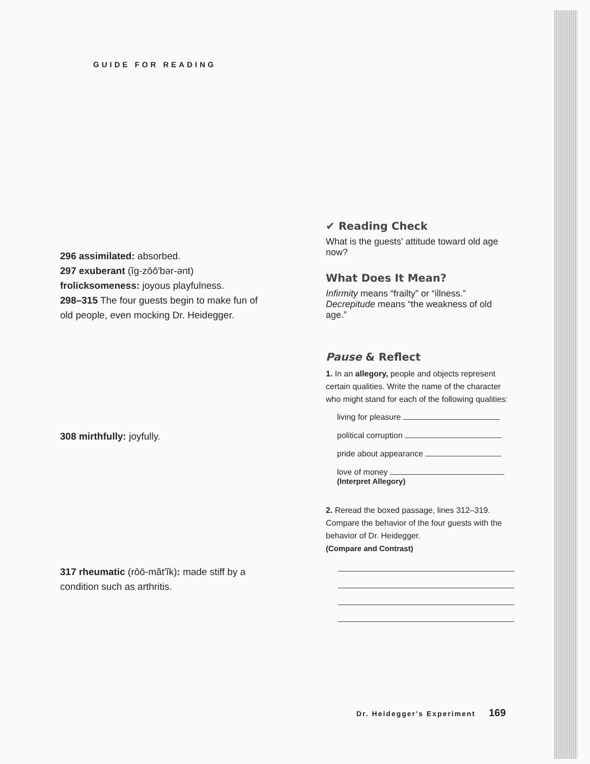GUIDE FOR READING
296 assimilated: absorbed.
297 exuberant (ĭg-zōō′bər-ənt)
frolicksomeness: joyous playfulness.
298–315 The four guests begin to make fun of old people, even mocking Dr. Heidegger.
308 mirthfully: joyfully.
317 rheumatic (rōō-măt′ĭk): made stiff by a condition such as arthritis.
✔ Reading Check
What is the guests' attitude toward old age now?
What Does It Mean?
Infirmity means “frailty” or “illness.” Decrepitude means “the weakness of old age.”
Pause & Reflect
1. In an allegory, people and objects represent certain qualities. Write the name of the character who might stand for each of the following qualities:
living for pleasure
political corruption
pride about appearance
love of money
(Interpret Allegory)
2. Reread the boxed passage, lines 312–319. Compare the behavior of the four guests with the behavior of Dr. Heidegger.
(Compare and Contrast)
Dr. Heidegger's Experiment 169